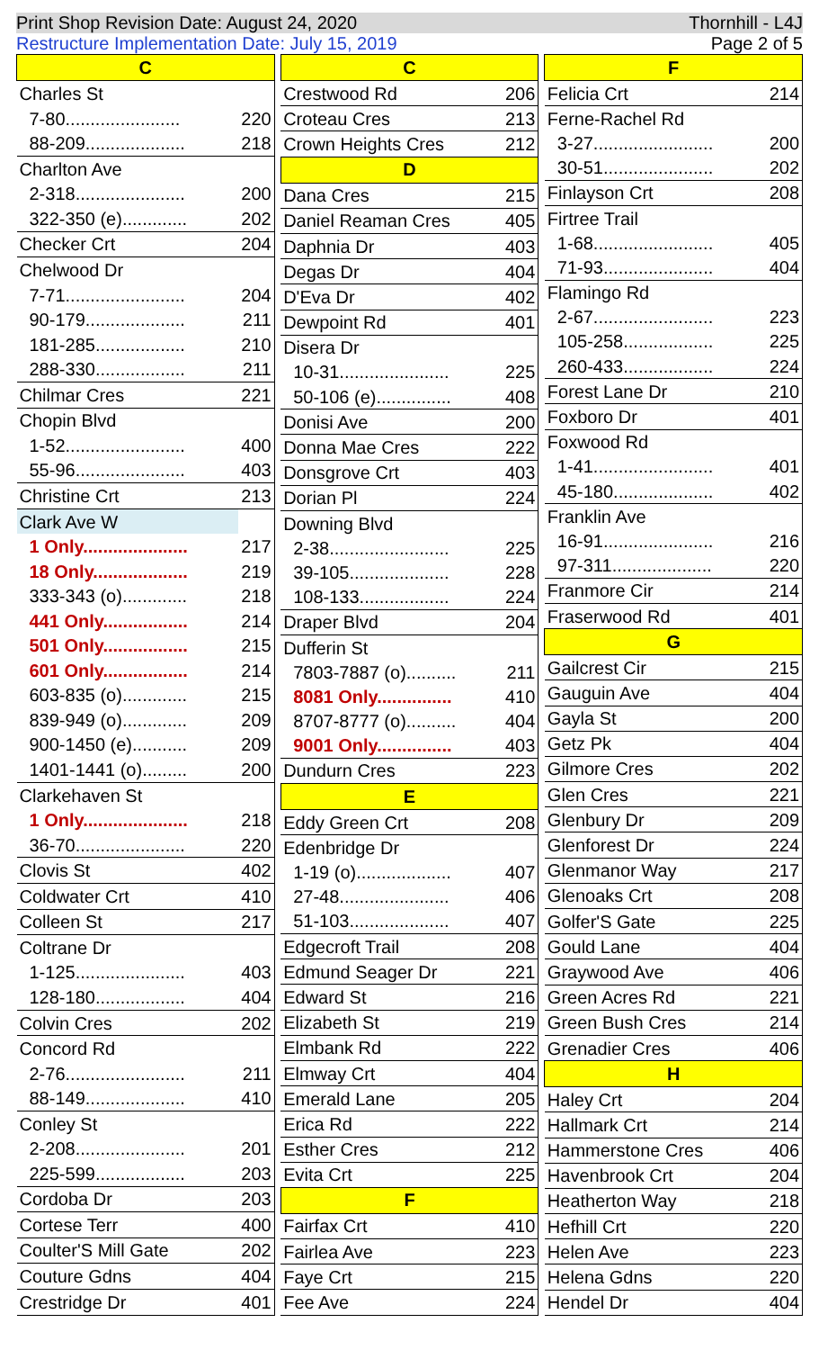Print Shop Revision Date: August 24, 2020 Thornhill - L4J
Restructure Implementation Date: July 15, 2019 Page 2 of 5
| C | |
| --- | --- |
| Charles St | |
| 7-80....................... | 220 |
| 88-209.................... | 218 |
| Charlton Ave | |
| 2-318...................... | 200 |
| 322-350 (e)............. | 202 |
| Checker Crt | 204 |
| Chelwood Dr | |
| 7-71........................ | 204 |
| 90-179.................... | 211 |
| 181-285.................. | 210 |
| 288-330.................. | 211 |
| Chilmar Cres | 221 |
| Chopin Blvd | |
| 1-52........................ | 400 |
| 55-96...................... | 403 |
| Christine Crt | 213 |
| Clark Ave W | |
| 1 Only..................... | 217 |
| 18 Only................... | 219 |
| 333-343 (o)............. | 218 |
| 441 Only................. | 214 |
| 501 Only................. | 215 |
| 601 Only................. | 214 |
| 603-835 (o)............. | 215 |
| 839-949 (o)............. | 209 |
| 900-1450 (e)........... | 209 |
| 1401-1441 (o)......... | 200 |
| Clarkehaven St | |
| 1 Only..................... | 218 |
| 36-70...................... | 220 |
| Clovis St | 402 |
| Coldwater Crt | 410 |
| Colleen St | 217 |
| Coltrane Dr | |
| 1-125...................... | 403 |
| 128-180.................. | 404 |
| Colvin Cres | 202 |
| Concord Rd | |
| 2-76........................ | 211 |
| 88-149.................... | 410 |
| Conley St | |
| 2-208...................... | 201 |
| 225-599.................. | 203 |
| Cordoba Dr | 203 |
| Cortese Terr | 400 |
| Coulter'S Mill Gate | 202 |
| Couture Gdns | 404 |
| Crestridge Dr | 401 |
| C | |
| --- | --- |
| Crestwood Rd | 206 |
| Croteau Cres | 213 |
| Crown Heights Cres | 212 |
| D | |
| Dana Cres | 215 |
| Daniel Reaman Cres | 405 |
| Daphnia Dr | 403 |
| Degas Dr | 404 |
| D'Eva Dr | 402 |
| Dewpoint Rd | 401 |
| Disera Dr | |
| 10-31...................... | 225 |
| 50-106 (e)............... | 408 |
| Donisi Ave | 200 |
| Donna Mae Cres | 222 |
| Donsgrove Crt | 403 |
| Dorian Pl | 224 |
| Downing Blvd | |
| 2-38........................ | 225 |
| 39-105.................... | 228 |
| 108-133.................. | 224 |
| Draper Blvd | 204 |
| Dufferin St | |
| 7803-7887 (o).......... | 211 |
| 8081 Only............... | 410 |
| 8707-8777 (o).......... | 404 |
| 9001 Only............... | 403 |
| Dundurn Cres | 223 |
| E | |
| Eddy Green Crt | 208 |
| Edenbridge Dr | |
| 1-19 (o)................... | 407 |
| 27-48...................... | 406 |
| 51-103.................... | 407 |
| Edgecroft Trail | 208 |
| Edmund Seager Dr | 221 |
| Edward St | 216 |
| Elizabeth St | 219 |
| Elmbank Rd | 222 |
| Elmway Crt | 404 |
| Emerald Lane | 205 |
| Erica Rd | 222 |
| Esther Cres | 212 |
| Evita Crt | 225 |
| F | |
| Fairfax Crt | 410 |
| Fairlea Ave | 223 |
| Faye Crt | 215 |
| Fee Ave | 224 |
| F | |
| --- | --- |
| Felicia Crt | 214 |
| Ferne-Rachel Rd | |
| 3-27........................ | 200 |
| 30-51...................... | 202 |
| Finlayson Crt | 208 |
| Firtree Trail | |
| 1-68........................ | 405 |
| 71-93...................... | 404 |
| Flamingo Rd | |
| 2-67........................ | 223 |
| 105-258.................. | 225 |
| 260-433.................. | 224 |
| Forest Lane Dr | 210 |
| Foxboro Dr | 401 |
| Foxwood Rd | |
| 1-41........................ | 401 |
| 45-180.................... | 402 |
| Franklin Ave | |
| 16-91...................... | 216 |
| 97-311.................... | 220 |
| Franmore Cir | 214 |
| Fraserwood Rd | 401 |
| G | |
| Gailcrest Cir | 215 |
| Gauguin Ave | 404 |
| Gayla St | 200 |
| Getz Pk | 404 |
| Gilmore Cres | 202 |
| Glen Cres | 221 |
| Glenbury Dr | 209 |
| Glenforest Dr | 224 |
| Glenmanor Way | 217 |
| Glenoaks Crt | 208 |
| Golfer'S Gate | 225 |
| Gould Lane | 404 |
| Graywood Ave | 406 |
| Green Acres Rd | 221 |
| Green Bush Cres | 214 |
| Grenadier Cres | 406 |
| H | |
| Haley Crt | 204 |
| Hallmark Crt | 214 |
| Hammerstone Cres | 406 |
| Havenbrook Crt | 204 |
| Heatherton Way | 218 |
| Hefhill Crt | 220 |
| Helen Ave | 223 |
| Helena Gdns | 220 |
| Hendel Dr | 404 |